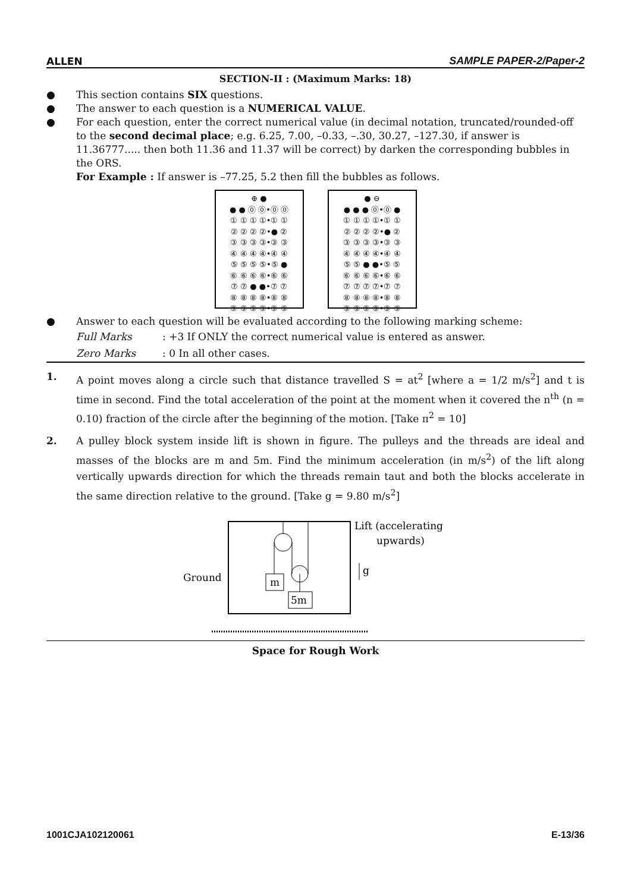ALLEN SAMPLE PAPER-2/Paper-2
SECTION-II : (Maximum Marks: 18)
● This section contains SIX questions.
● The answer to each question is a NUMERICAL VALUE.
● For each question, enter the correct numerical value (in decimal notation, truncated/rounded-off to the second decimal place; e.g. 6.25, 7.00, –0.33, –.30, 30.27, –127.30, if answer is 11.36777..... then both 11.36 and 11.37 will be correct) by darken the corresponding bubbles in the ORS.
For Example : If answer is –77.25, 5.2 then fill the bubbles as follows.
⊕ ●
● ● ⓪ ⓪•⓪ ⓪
① ① ① ①•① ①
② ② ② ②•● ②
③ ③ ③ ③•③ ③
④ ④ ④ ④•④ ④
⑤ ⑤ ⑤ ⑤•⑤ ●
⑥ ⑥ ⑥ ⑥•⑥ ⑥
⑦ ⑦ ● ●•⑦ ⑦
⑧ ⑧ ⑧ ⑧•⑧ ⑧
⑨ ⑨ ⑨ ⑨•⑨ ⑨
● ⊖
● ● ● ⓪•⓪ ●
① ① ① ①•① ①
② ② ② ②•● ②
③ ③ ③ ③•③ ③
④ ④ ④ ④•④ ④
⑤ ⑤ ● ●•⑤ ⑤
⑥ ⑥ ⑥ ⑥•⑥ ⑥
⑦ ⑦ ⑦ ⑦•⑦ ⑦
⑧ ⑧ ⑧ ⑧•⑧ ⑧
⑨ ⑨ ⑨ ⑨•⑨ ⑨
● Answer to each question will be evaluated according to the following marking scheme:
Full Marks: +3 If ONLY the correct numerical value is entered as answer.
Zero Marks: 0 In all other cases.
1. A point moves along a circle such that distance travelled S = at<sup>2</sup> [where a = 1/2 m/s<sup>2</sup>] and t is time in second. Find the total acceleration of the point at the moment when it covered the n<sup>th</sup> (n = 0.10) fraction of the circle after the beginning of the motion. [Take π<sup>2</sup> = 10]
2. A pulley block system inside lift is shown in figure. The pulleys and the threads are ideal and masses of the blocks are m and 5m. Find the minimum acceleration (in m/s<sup>2</sup>) of the lift along vertically upwards direction for which the threads remain taut and both the blocks accelerate in the same direction relative to the ground. [Take g = 9.80 m/s<sup>2</sup>]
Ground
m
5m
Lift (accelerating
upwards)
g
Space for Rough Work
1001CJA102120061 E-13/36